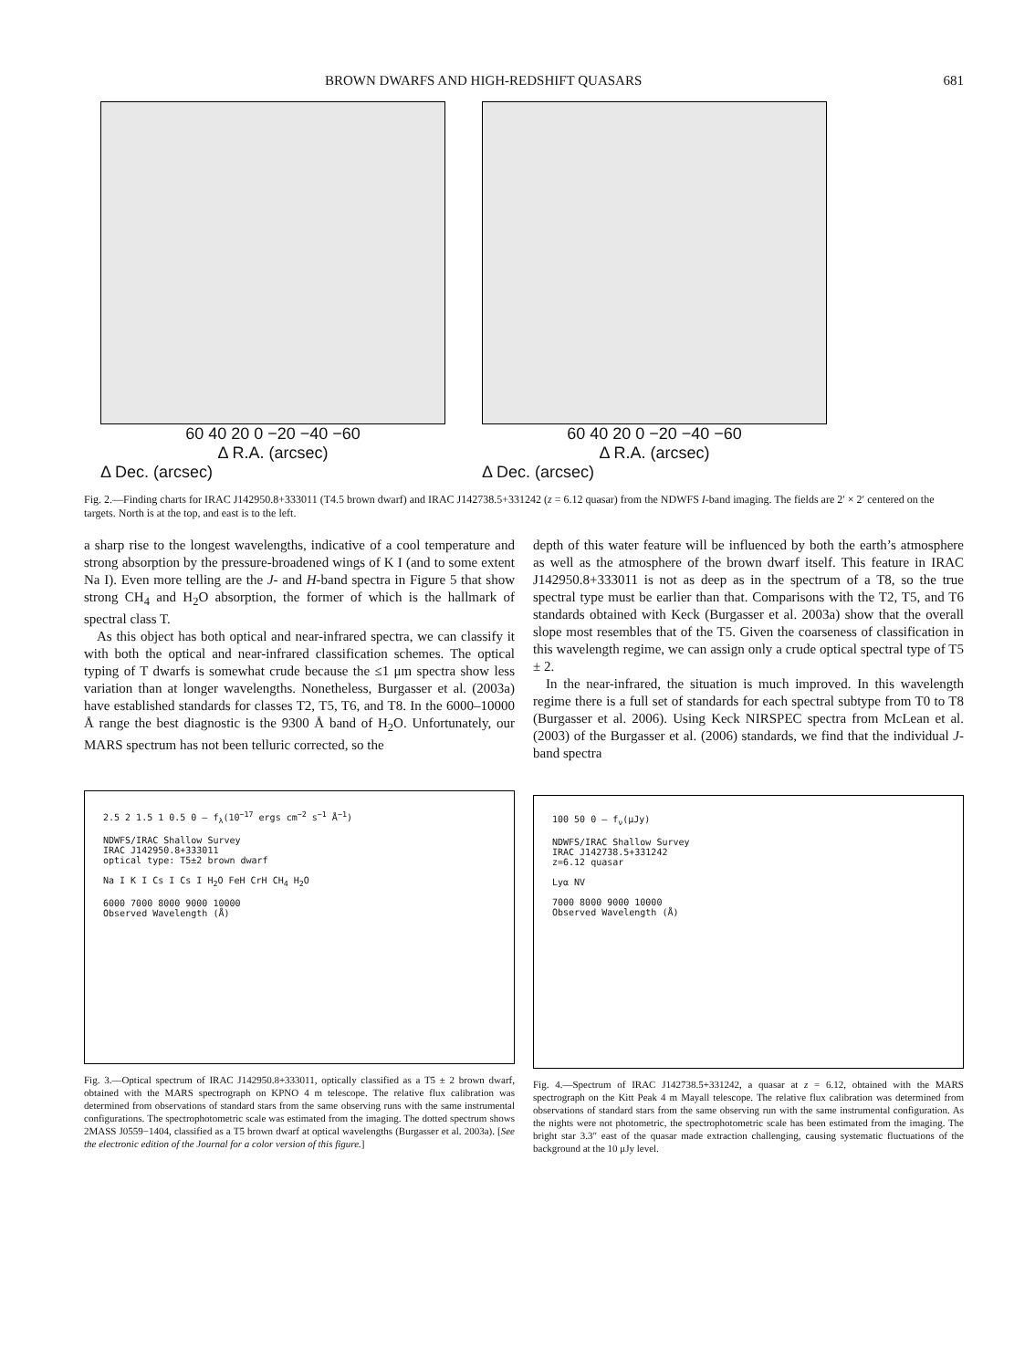BROWN DWARFS AND HIGH-REDSHIFT QUASARS 681
60 40 20 0 −20 −40 −60
Δ R.A. (arcsec)
Δ Dec. (arcsec)
60 40 20 0 −20 −40 −60
Δ R.A. (arcsec)
Δ Dec. (arcsec)
Fig. 2.—Finding charts for IRAC J142950.8+333011 (T4.5 brown dwarf) and IRAC J142738.5+331242 (z = 6.12 quasar) from the NDWFS I-band imaging. The fields are 2′ × 2′ centered on the targets. North is at the top, and east is to the left.
a sharp rise to the longest wavelengths, indicative of a cool temperature and strong absorption by the pressure-broadened wings of K I (and to some extent Na I). Even more telling are the J- and H-band spectra in Figure 5 that show strong CH<sub>4</sub> and H<sub>2</sub>O absorption, the former of which is the hallmark of spectral class T.
As this object has both optical and near-infrared spectra, we can classify it with both the optical and near-infrared classification schemes. The optical typing of T dwarfs is somewhat crude because the ≤1 μm spectra show less variation than at longer wavelengths. Nonetheless, Burgasser et al. (2003a) have established standards for classes T2, T5, T6, and T8. In the 6000–10000 Å range the best diagnostic is the 9300 Å band of H<sub>2</sub>O. Unfortunately, our MARS spectrum has not been telluric corrected, so the
2.5 2 1.5 1 0.5 0 — f<sub>λ</sub>(10<sup>−17</sup> ergs cm<sup>−2</sup> s<sup>−1</sup> Å<sup>−1</sup>)
NDWFS/IRAC Shallow Survey
IRAC J142950.8+333011
optical type: T5±2 brown dwarf
Na I K I Cs I Cs I H<sub>2</sub>O FeH CrH CH<sub>4</sub> H<sub>2</sub>O
6000 7000 8000 9000 10000
Observed Wavelength (Å)
Fig. 3.—Optical spectrum of IRAC J142950.8+333011, optically classified as a T5 ± 2 brown dwarf, obtained with the MARS spectrograph on KPNO 4 m telescope. The relative flux calibration was determined from observations of standard stars from the same observing runs with the same instrumental configurations. The spectrophotometric scale was estimated from the imaging. The dotted spectrum shows 2MASS J0559−1404, classified as a T5 brown dwarf at optical wavelengths (Burgasser et al. 2003a). [See the electronic edition of the Journal for a color version of this figure.]
depth of this water feature will be influenced by both the earth’s atmosphere as well as the atmosphere of the brown dwarf itself. This feature in IRAC J142950.8+333011 is not as deep as in the spectrum of a T8, so the true spectral type must be earlier than that. Comparisons with the T2, T5, and T6 standards obtained with Keck (Burgasser et al. 2003a) show that the overall slope most resembles that of the T5. Given the coarseness of classification in this wavelength regime, we can assign only a crude optical spectral type of T5 ± 2.
In the near-infrared, the situation is much improved. In this wavelength regime there is a full set of standards for each spectral subtype from T0 to T8 (Burgasser et al. 2006). Using Keck NIRSPEC spectra from McLean et al. (2003) of the Burgasser et al. (2006) standards, we find that the individual J-band spectra
100 50 0 — f<sub>ν</sub>(μJy)
NDWFS/IRAC Shallow Survey
IRAC J142738.5+331242
z=6.12 quasar
Lyα NV
7000 8000 9000 10000
Observed Wavelength (Å)
Fig. 4.—Spectrum of IRAC J142738.5+331242, a quasar at z = 6.12, obtained with the MARS spectrograph on the Kitt Peak 4 m Mayall telescope. The relative flux calibration was determined from observations of standard stars from the same observing run with the same instrumental configuration. As the nights were not photometric, the spectrophotometric scale has been estimated from the imaging. The bright star 3.3″ east of the quasar made extraction challenging, causing systematic fluctuations of the background at the 10 μJy level.